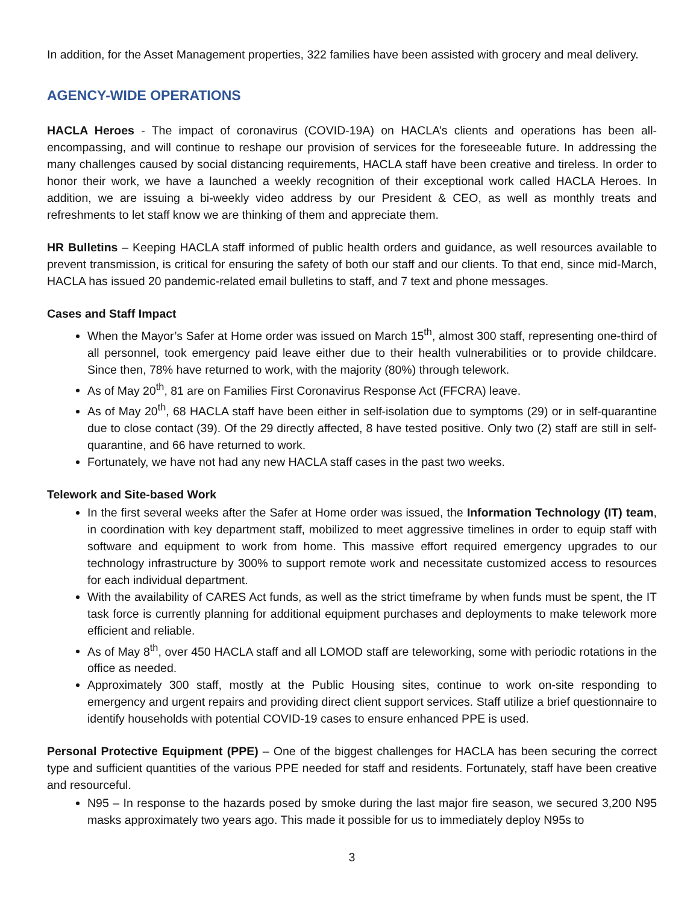In addition, for the Asset Management properties, 322 families have been assisted with grocery and meal delivery.
AGENCY-WIDE OPERATIONS
HACLA Heroes - The impact of coronavirus (COVID-19A) on HACLA’s clients and operations has been all-encompassing, and will continue to reshape our provision of services for the foreseeable future. In addressing the many challenges caused by social distancing requirements, HACLA staff have been creative and tireless. In order to honor their work, we have a launched a weekly recognition of their exceptional work called HACLA Heroes. In addition, we are issuing a bi-weekly video address by our President & CEO, as well as monthly treats and refreshments to let staff know we are thinking of them and appreciate them.
HR Bulletins – Keeping HACLA staff informed of public health orders and guidance, as well resources available to prevent transmission, is critical for ensuring the safety of both our staff and our clients. To that end, since mid-March, HACLA has issued 20 pandemic-related email bulletins to staff, and 7 text and phone messages.
Cases and Staff Impact
When the Mayor’s Safer at Home order was issued on March 15<sup>th</sup>, almost 300 staff, representing one-third of all personnel, took emergency paid leave either due to their health vulnerabilities or to provide childcare. Since then, 78% have returned to work, with the majority (80%) through telework.
As of May 20<sup>th</sup>, 81 are on Families First Coronavirus Response Act (FFCRA) leave.
As of May 20<sup>th</sup>, 68 HACLA staff have been either in self-isolation due to symptoms (29) or in self-quarantine due to close contact (39). Of the 29 directly affected, 8 have tested positive. Only two (2) staff are still in self-quarantine, and 66 have returned to work.
Fortunately, we have not had any new HACLA staff cases in the past two weeks.
Telework and Site-based Work
In the first several weeks after the Safer at Home order was issued, the Information Technology (IT) team, in coordination with key department staff, mobilized to meet aggressive timelines in order to equip staff with software and equipment to work from home. This massive effort required emergency upgrades to our technology infrastructure by 300% to support remote work and necessitate customized access to resources for each individual department.
With the availability of CARES Act funds, as well as the strict timeframe by when funds must be spent, the IT task force is currently planning for additional equipment purchases and deployments to make telework more efficient and reliable.
As of May 8<sup>th</sup>, over 450 HACLA staff and all LOMOD staff are teleworking, some with periodic rotations in the office as needed.
Approximately 300 staff, mostly at the Public Housing sites, continue to work on-site responding to emergency and urgent repairs and providing direct client support services. Staff utilize a brief questionnaire to identify households with potential COVID-19 cases to ensure enhanced PPE is used.
Personal Protective Equipment (PPE) – One of the biggest challenges for HACLA has been securing the correct type and sufficient quantities of the various PPE needed for staff and residents. Fortunately, staff have been creative and resourceful.
N95 – In response to the hazards posed by smoke during the last major fire season, we secured 3,200 N95 masks approximately two years ago. This made it possible for us to immediately deploy N95s to
3